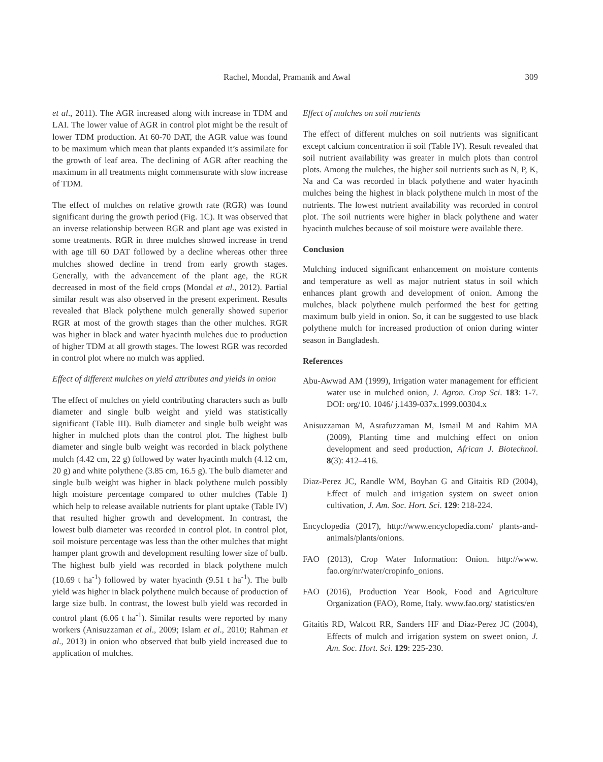Rachel, Mondal, Pramanik and Awal 309
et al., 2011). The AGR increased along with increase in TDM and LAI. The lower value of AGR in control plot might be the result of lower TDM production. At 60-70 DAT, the AGR value was found to be maximum which mean that plants expanded it’s assimilate for the growth of leaf area. The declining of AGR after reaching the maximum in all treatments might commensurate with slow increase of TDM.
The effect of mulches on relative growth rate (RGR) was found significant during the growth period (Fig. 1C). It was observed that an inverse relationship between RGR and plant age was existed in some treatments. RGR in three mulches showed increase in trend with age till 60 DAT followed by a decline whereas other three mulches showed decline in trend from early growth stages. Generally, with the advancement of the plant age, the RGR decreased in most of the field crops (Mondal et al., 2012). Partial similar result was also observed in the present experiment. Results revealed that Black polythene mulch generally showed superior RGR at most of the growth stages than the other mulches. RGR was higher in black and water hyacinth mulches due to production of higher TDM at all growth stages. The lowest RGR was recorded in control plot where no mulch was applied.
Effect of different mulches on yield attributes and yields in onion
The effect of mulches on yield contributing characters such as bulb diameter and single bulb weight and yield was statistically significant (Table III). Bulb diameter and single bulb weight was higher in mulched plots than the control plot. The highest bulb diameter and single bulb weight was recorded in black polythene mulch (4.42 cm, 22 g) followed by water hyacinth mulch (4.12 cm, 20 g) and white polythene (3.85 cm, 16.5 g). The bulb diameter and single bulb weight was higher in black polythene mulch possibly high moisture percentage compared to other mulches (Table I) which help to release available nutrients for plant uptake (Table IV) that resulted higher growth and development. In contrast, the lowest bulb diameter was recorded in control plot. In control plot, soil moisture percentage was less than the other mulches that might hamper plant growth and development resulting lower size of bulb. The highest bulb yield was recorded in black polythene mulch (10.69 t ha<sup>-1</sup>) followed by water hyacinth (9.51 t ha<sup>-1</sup>). The bulb yield was higher in black polythene mulch because of production of large size bulb. In contrast, the lowest bulb yield was recorded in control plant (6.06 t ha<sup>-1</sup>). Similar results were reported by many workers (Anisuzzaman et al., 2009; Islam et al., 2010; Rahman et al., 2013) in onion who observed that bulb yield increased due to application of mulches.
Effect of mulches on soil nutrients
The effect of different mulches on soil nutrients was significant except calcium concentration ii soil (Table IV). Result revealed that soil nutrient availability was greater in mulch plots than control plots. Among the mulches, the higher soil nutrients such as N, P, K, Na and Ca was recorded in black polythene and water hyacinth mulches being the highest in black polythene mulch in most of the nutrients. The lowest nutrient availability was recorded in control plot. The soil nutrients were higher in black polythene and water hyacinth mulches because of soil moisture were available there.
Conclusion
Mulching induced significant enhancement on moisture contents and temperature as well as major nutrient status in soil which enhances plant growth and development of onion. Among the mulches, black polythene mulch performed the best for getting maximum bulb yield in onion. So, it can be suggested to use black polythene mulch for increased production of onion during winter season in Bangladesh.
References
Abu-Awwad AM (1999), Irrigation water management for efficient water use in mulched onion, J. Agron. Crop Sci. 183: 1-7. DOI: org/10. 1046/ j.1439-037x.1999.00304.x
Anisuzzaman M, Asrafuzzaman M, Ismail M and Rahim MA (2009), Planting time and mulching effect on onion development and seed production, African J. Biotechnol. 8(3): 412–416.
Diaz-Perez JC, Randle WM, Boyhan G and Gitaitis RD (2004), Effect of mulch and irrigation system on sweet onion cultivation, J. Am. Soc. Hort. Sci. 129: 218-224.
Encyclopedia (2017), http://www.encyclopedia.com/ plants-and-animals/plants/onions.
FAO (2013), Crop Water Information: Onion. http://www. fao.org/nr/water/cropinfo_onions.
FAO (2016), Production Year Book, Food and Agriculture Organization (FAO), Rome, Italy. www.fao.org/ statistics/en
Gitaitis RD, Walcott RR, Sanders HF and Diaz-Perez JC (2004), Effects of mulch and irrigation system on sweet onion, J. Am. Soc. Hort. Sci. 129: 225-230.